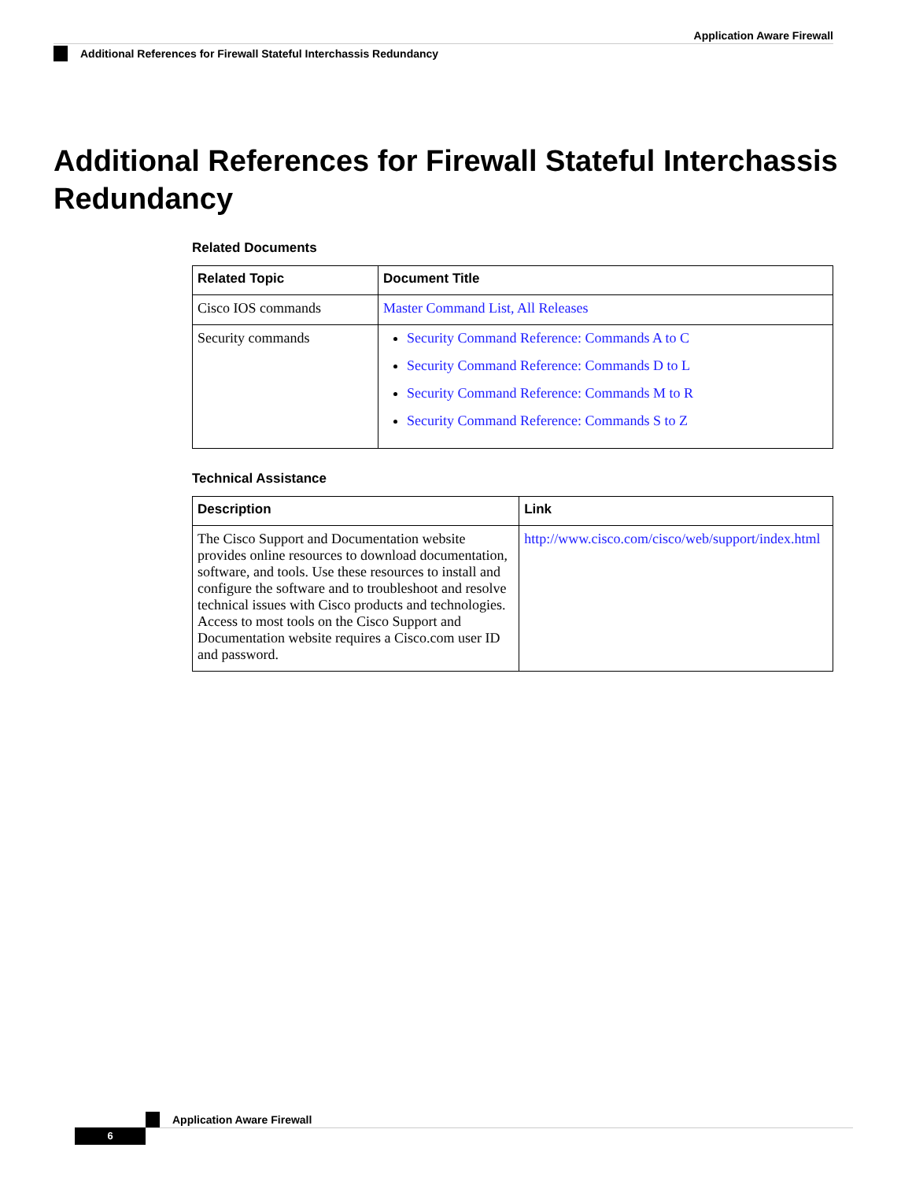Application Aware Firewall
Additional References for Firewall Stateful Interchassis Redundancy
Additional References for Firewall Stateful Interchassis Redundancy
Related Documents
| Related Topic | Document Title |
| --- | --- |
| Cisco IOS commands | Master Command List, All Releases |
| Security commands | Security Command Reference: Commands A to C Security Command Reference: Commands D to L Security Command Reference: Commands M to R Security Command Reference: Commands S to Z |
Technical Assistance
| Description | Link |
| --- | --- |
| The Cisco Support and Documentation website provides online resources to download documentation, software, and tools. Use these resources to install and configure the software and to troubleshoot and resolve technical issues with Cisco products and technologies. Access to most tools on the Cisco Support and Documentation website requires a Cisco.com user ID and password. | http://www.cisco.com/cisco/web/support/index.html |
Application Aware Firewall
6